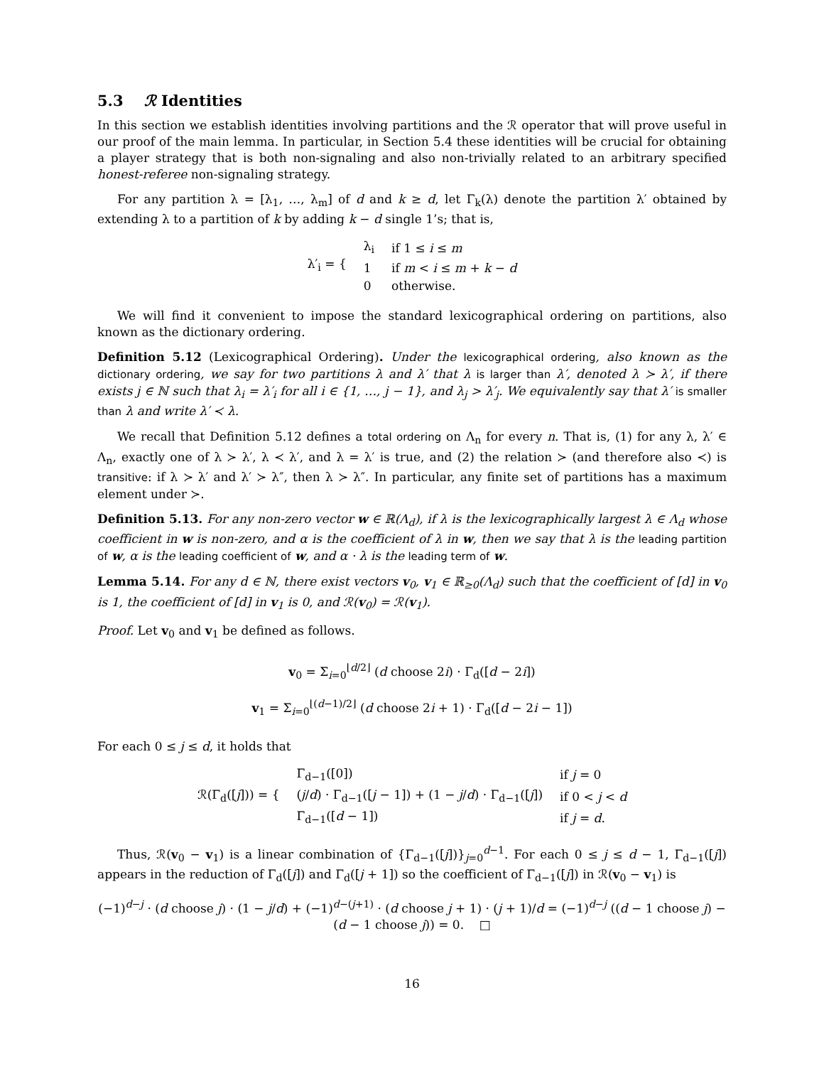5.3 ℛ Identities
In this section we establish identities involving partitions and the ℛ operator that will prove useful in our proof of the main lemma. In particular, in Section 5.4 these identities will be crucial for obtaining a player strategy that is both non-signaling and also non-trivially related to an arbitrary specified honest-referee non-signaling strategy.
For any partition λ = [λ<sub>1</sub>, …, λ<sub>m</sub>] of d and k ≥ d, let Γ<sub>k</sub>(λ) denote the partition λ′ obtained by extending λ to a partition of k by adding k − d single 1’s; that is,
| λ′<sub>i</sub> = { | λ<sub>i</sub> | if 1 ≤ i ≤ m |
| | 1 | if m < i ≤ m + k − d |
| | 0 | otherwise. |
We will find it convenient to impose the standard lexicographical ordering on partitions, also known as the dictionary ordering.
Definition 5.12 (Lexicographical Ordering). Under the lexicographical ordering, also known as the dictionary ordering, we say for two partitions λ and λ′ that λ is larger than λ′, denoted λ ≻ λ′, if there exists j ∈ ℕ such that λ<sub>i</sub> = λ′<sub>i</sub> for all i ∈ {1, …, j − 1}, and λ<sub>j</sub> > λ′<sub>j</sub>. We equivalently say that λ′ is smaller than λ and write λ′ ≺ λ.
We recall that Definition 5.12 defines a total ordering on Λ<sub>n</sub> for every n. That is, (1) for any λ, λ′ ∈ Λ<sub>n</sub>, exactly one of λ ≻ λ′, λ ≺ λ′, and λ = λ′ is true, and (2) the relation ≻ (and therefore also ≺) is transitive: if λ ≻ λ′ and λ′ ≻ λ″, then λ ≻ λ″. In particular, any finite set of partitions has a maximum element under ≻.
Definition 5.13. For any non-zero vector w ∈ ℝ(Λ<sub>d</sub>), if λ is the lexicographically largest λ ∈ Λ<sub>d</sub> whose coefficient in w is non-zero, and α is the coefficient of λ in w, then we say that λ is the leading partition of w, α is the leading coefficient of w, and α · λ is the leading term of w.
Lemma 5.14. For any d ∈ ℕ, there exist vectors v<sub>0</sub>, v<sub>1</sub> ∈ ℝ<sub>≥0</sub>(Λ<sub>d</sub>) such that the coefficient of [d] in v<sub>0</sub> is 1, the coefficient of [d] in v<sub>1</sub> is 0, and ℛ(v<sub>0</sub>) = ℛ(v<sub>1</sub>).
Proof. Let v<sub>0</sub> and v<sub>1</sub> be defined as follows.
v<sub>0</sub> = Σ<sub>i=0</sub><sup>⌊d/2⌋</sup> (d choose 2i) · Γ<sub>d</sub>([d − 2i])
v<sub>1</sub> = Σ<sub>i=0</sub><sup>⌊(d−1)/2⌋</sup> (d choose 2i + 1) · Γ<sub>d</sub>([d − 2i − 1])
For each 0 ≤ j ≤ d, it holds that
| ℛ(Γ<sub>d</sub>([ j ])) = { | Γ<sub>d−1</sub>([0]) | if j = 0 |
| | ( j / d ) · Γ<sub>d−1</sub>([ j − 1]) + (1 − j / d ) · Γ<sub>d−1</sub>([ j ]) | if 0 < j < d |
| | Γ<sub>d−1</sub>([ d − 1]) | if j = d . |
Thus, ℛ(v<sub>0</sub> − v<sub>1</sub>) is a linear combination of {Γ<sub>d−1</sub>([j])}<sub>j=0</sub><sup>d−1</sup>. For each 0 ≤ j ≤ d − 1, Γ<sub>d−1</sub>([j]) appears in the reduction of Γ<sub>d</sub>([j]) and Γ<sub>d</sub>([j + 1]) so the coefficient of Γ<sub>d−1</sub>([j]) in ℛ(v<sub>0</sub> − v<sub>1</sub>) is
(−1)<sup>d−j</sup> · (d choose j) · (1 − j/d) + (−1)<sup>d−(j+1)</sup> · (d choose j + 1) · (j + 1)/d = (−1)<sup>d−j</sup> ((d − 1 choose j) − (d − 1 choose j)) = 0. □
16